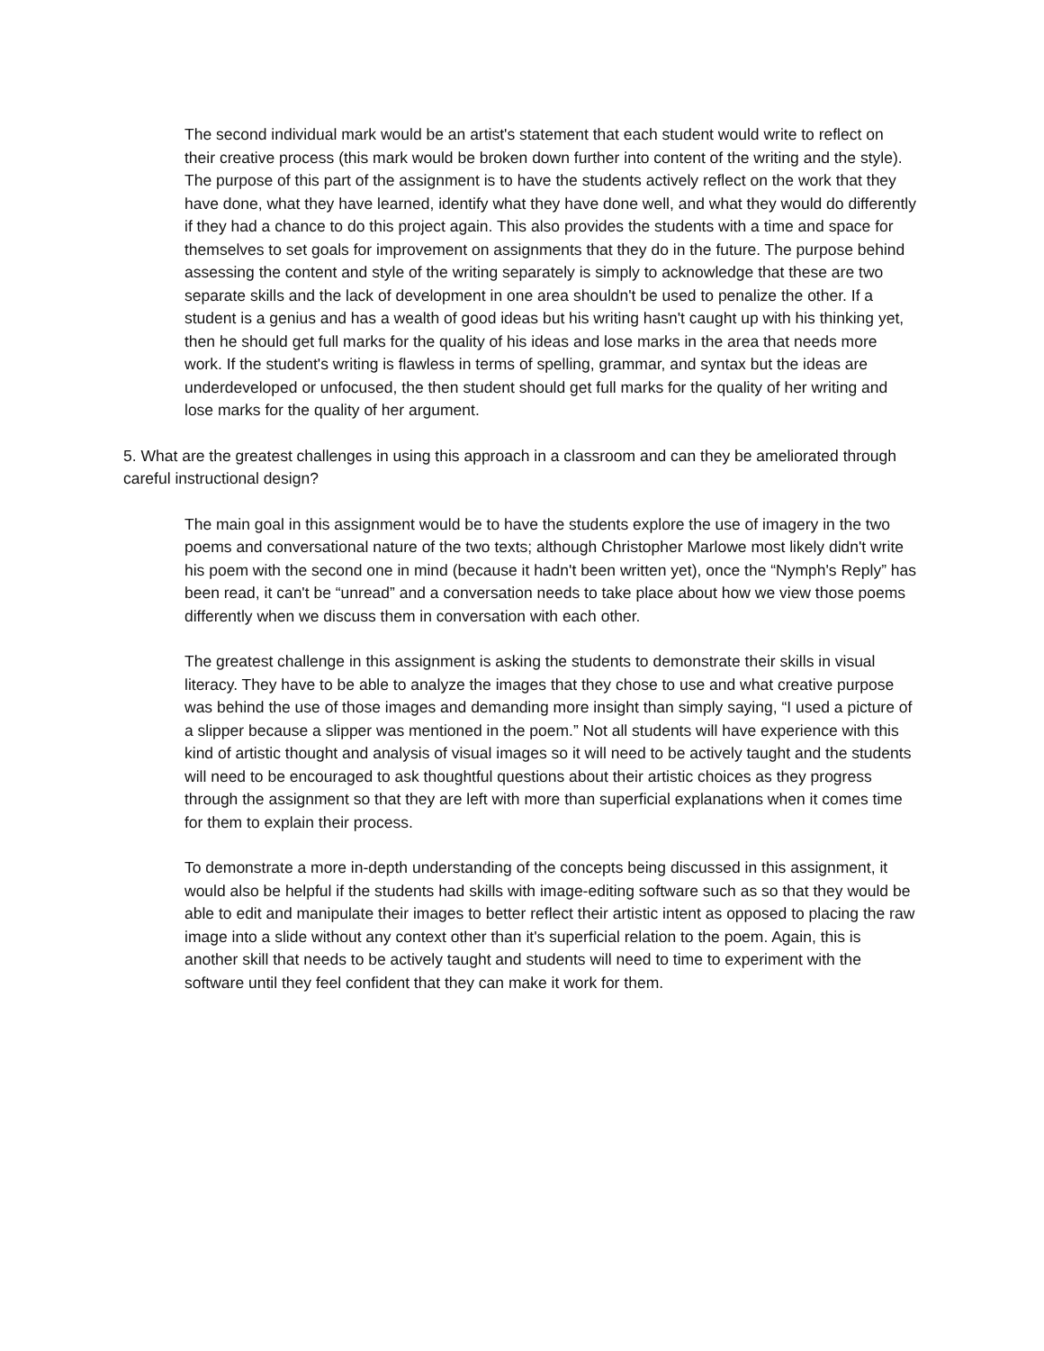The second individual mark would be an artist's statement that each student would write to reflect on their creative process (this mark would be broken down further into content of the writing and the style). The purpose of this part of the assignment is to have the students actively reflect on the work that they have done, what they have learned, identify what they have done well, and what they would do differently if they had a chance to do this project again. This also provides the students with a time and space for themselves to set goals for improvement on assignments that they do in the future. The purpose behind assessing the content and style of the writing separately is simply to acknowledge that these are two separate skills and the lack of development in one area shouldn't be used to penalize the other. If a student is a genius and has a wealth of good ideas but his writing hasn't caught up with his thinking yet, then he should get full marks for the quality of his ideas and lose marks in the area that needs more work. If the student's writing is flawless in terms of spelling, grammar, and syntax but the ideas are underdeveloped or unfocused, the then student should get full marks for the quality of her writing and lose marks for the quality of her argument.
5. What are the greatest challenges in using this approach in a classroom and can they be ameliorated through careful instructional design?
The main goal in this assignment would be to have the students explore the use of imagery in the two poems and conversational nature of the two texts; although Christopher Marlowe most likely didn't write his poem with the second one in mind (because it hadn't been written yet), once the “Nymph's Reply” has been read, it can't be “unread” and a conversation needs to take place about how we view those poems differently when we discuss them in conversation with each other.
The greatest challenge in this assignment is asking the students to demonstrate their skills in visual literacy. They have to be able to analyze the images that they chose to use and what creative purpose was behind the use of those images and demanding more insight than simply saying, “I used a picture of a slipper because a slipper was mentioned in the poem.” Not all students will have experience with this kind of artistic thought and analysis of visual images so it will need to be actively taught and the students will need to be encouraged to ask thoughtful questions about their artistic choices as they progress through the assignment so that they are left with more than superficial explanations when it comes time for them to explain their process.
To demonstrate a more in-depth understanding of the concepts being discussed in this assignment, it would also be helpful if the students had skills with image-editing software such as so that they would be able to edit and manipulate their images to better reflect their artistic intent as opposed to placing the raw image into a slide without any context other than it's superficial relation to the poem. Again, this is another skill that needs to be actively taught and students will need to time to experiment with the software until they feel confident that they can make it work for them.